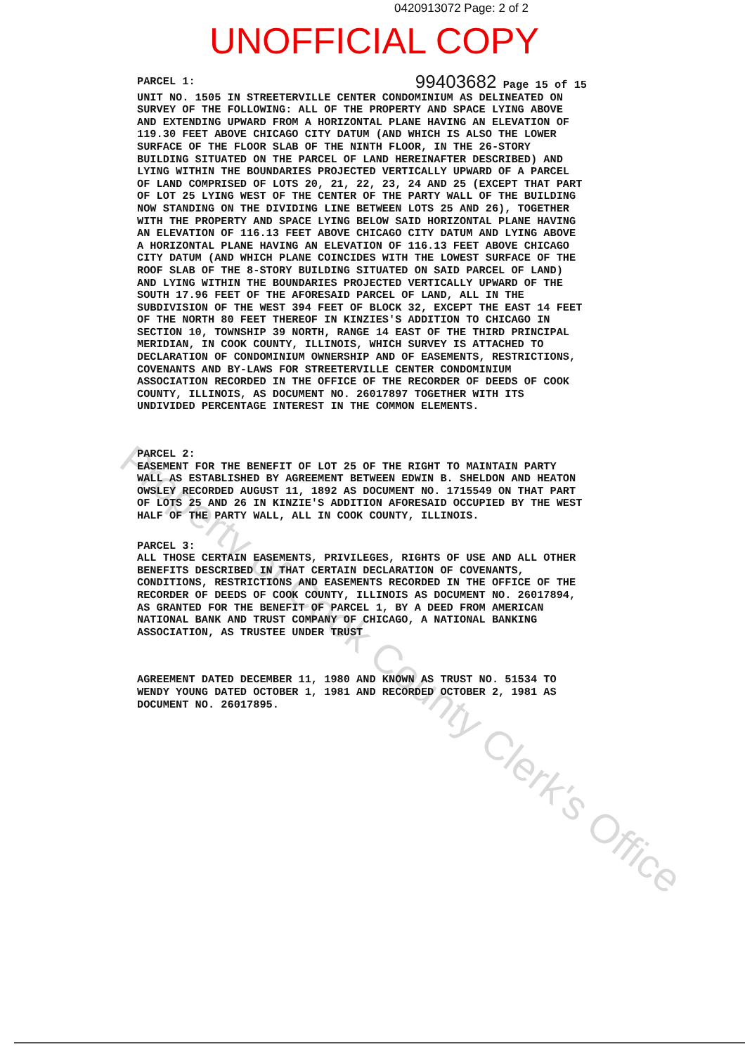0420913072 Page: 2 of 2
UNOFFICIAL COPY
PARCEL 1: 99403682 Page 15 of 15
UNIT NO. 1505 IN STREETERVILLE CENTER CONDOMINIUM AS DELINEATED ON SURVEY OF THE FOLLOWING: ALL OF THE PROPERTY AND SPACE LYING ABOVE AND EXTENDING UPWARD FROM A HORIZONTAL PLANE HAVING AN ELEVATION OF 119.30 FEET ABOVE CHICAGO CITY DATUM (AND WHICH IS ALSO THE LOWER SURFACE OF THE FLOOR SLAB OF THE NINTH FLOOR, IN THE 26-STORY BUILDING SITUATED ON THE PARCEL OF LAND HEREINAFTER DESCRIBED) AND LYING WITHIN THE BOUNDARIES PROJECTED VERTICALLY UPWARD OF A PARCEL OF LAND COMPRISED OF LOTS 20, 21, 22, 23, 24 AND 25 (EXCEPT THAT PART OF LOT 25 LYING WEST OF THE CENTER OF THE PARTY WALL OF THE BUILDING NOW STANDING ON THE DIVIDING LINE BETWEEN LOTS 25 AND 26), TOGETHER WITH THE PROPERTY AND SPACE LYING BELOW SAID HORIZONTAL PLANE HAVING AN ELEVATION OF 116.13 FEET ABOVE CHICAGO CITY DATUM AND LYING ABOVE A HORIZONTAL PLANE HAVING AN ELEVATION OF 116.13 FEET ABOVE CHICAGO CITY DATUM (AND WHICH PLANE COINCIDES WITH THE LOWEST SURFACE OF THE ROOF SLAB OF THE 8-STORY BUILDING SITUATED ON SAID PARCEL OF LAND) AND LYING WITHIN THE BOUNDARIES PROJECTED VERTICALLY UPWARD OF THE SOUTH 17.96 FEET OF THE AFORESAID PARCEL OF LAND, ALL IN THE SUBDIVISION OF THE WEST 394 FEET OF BLOCK 32, EXCEPT THE EAST 14 FEET OF THE NORTH 80 FEET THEREOF IN KINZIES'S ADDITION TO CHICAGO IN SECTION 10, TOWNSHIP 39 NORTH, RANGE 14 EAST OF THE THIRD PRINCIPAL MERIDIAN, IN COOK COUNTY, ILLINOIS, WHICH SURVEY IS ATTACHED TO DECLARATION OF CONDOMINIUM OWNERSHIP AND OF EASEMENTS, RESTRICTIONS, COVENANTS AND BY-LAWS FOR STREETERVILLE CENTER CONDOMINIUM ASSOCIATION RECORDED IN THE OFFICE OF THE RECORDER OF DEEDS OF COOK COUNTY, ILLINOIS, AS DOCUMENT NO. 26017897 TOGETHER WITH ITS UNDIVIDED PERCENTAGE INTEREST IN THE COMMON ELEMENTS.
PARCEL 2:
EASEMENT FOR THE BENEFIT OF LOT 25 OF THE RIGHT TO MAINTAIN PARTY WALL AS ESTABLISHED BY AGREEMENT BETWEEN EDWIN B. SHELDON AND HEATON OWSLEY RECORDED AUGUST 11, 1892 AS DOCUMENT NO. 1715549 ON THAT PART OF LOTS 25 AND 26 IN KINZIE'S ADDITION AFORESAID OCCUPIED BY THE WEST HALF OF THE PARTY WALL, ALL IN COOK COUNTY, ILLINOIS.
PARCEL 3:
ALL THOSE CERTAIN EASEMENTS, PRIVILEGES, RIGHTS OF USE AND ALL OTHER BENEFITS DESCRIBED IN THAT CERTAIN DECLARATION OF COVENANTS, CONDITIONS, RESTRICTIONS AND EASEMENTS RECORDED IN THE OFFICE OF THE RECORDER OF DEEDS OF COOK COUNTY, ILLINOIS AS DOCUMENT NO. 26017894, AS GRANTED FOR THE BENEFIT OF PARCEL 1, BY A DEED FROM AMERICAN NATIONAL BANK AND TRUST COMPANY OF CHICAGO, A NATIONAL BANKING ASSOCIATION, AS TRUSTEE UNDER TRUST
AGREEMENT DATED DECEMBER 11, 1980 AND KNOWN AS TRUST NO. 51534 TO WENDY YOUNG DATED OCTOBER 1, 1981 AND RECORDED OCTOBER 2, 1981 AS DOCUMENT NO. 26017895.
Property of Cook County Clerk's Office